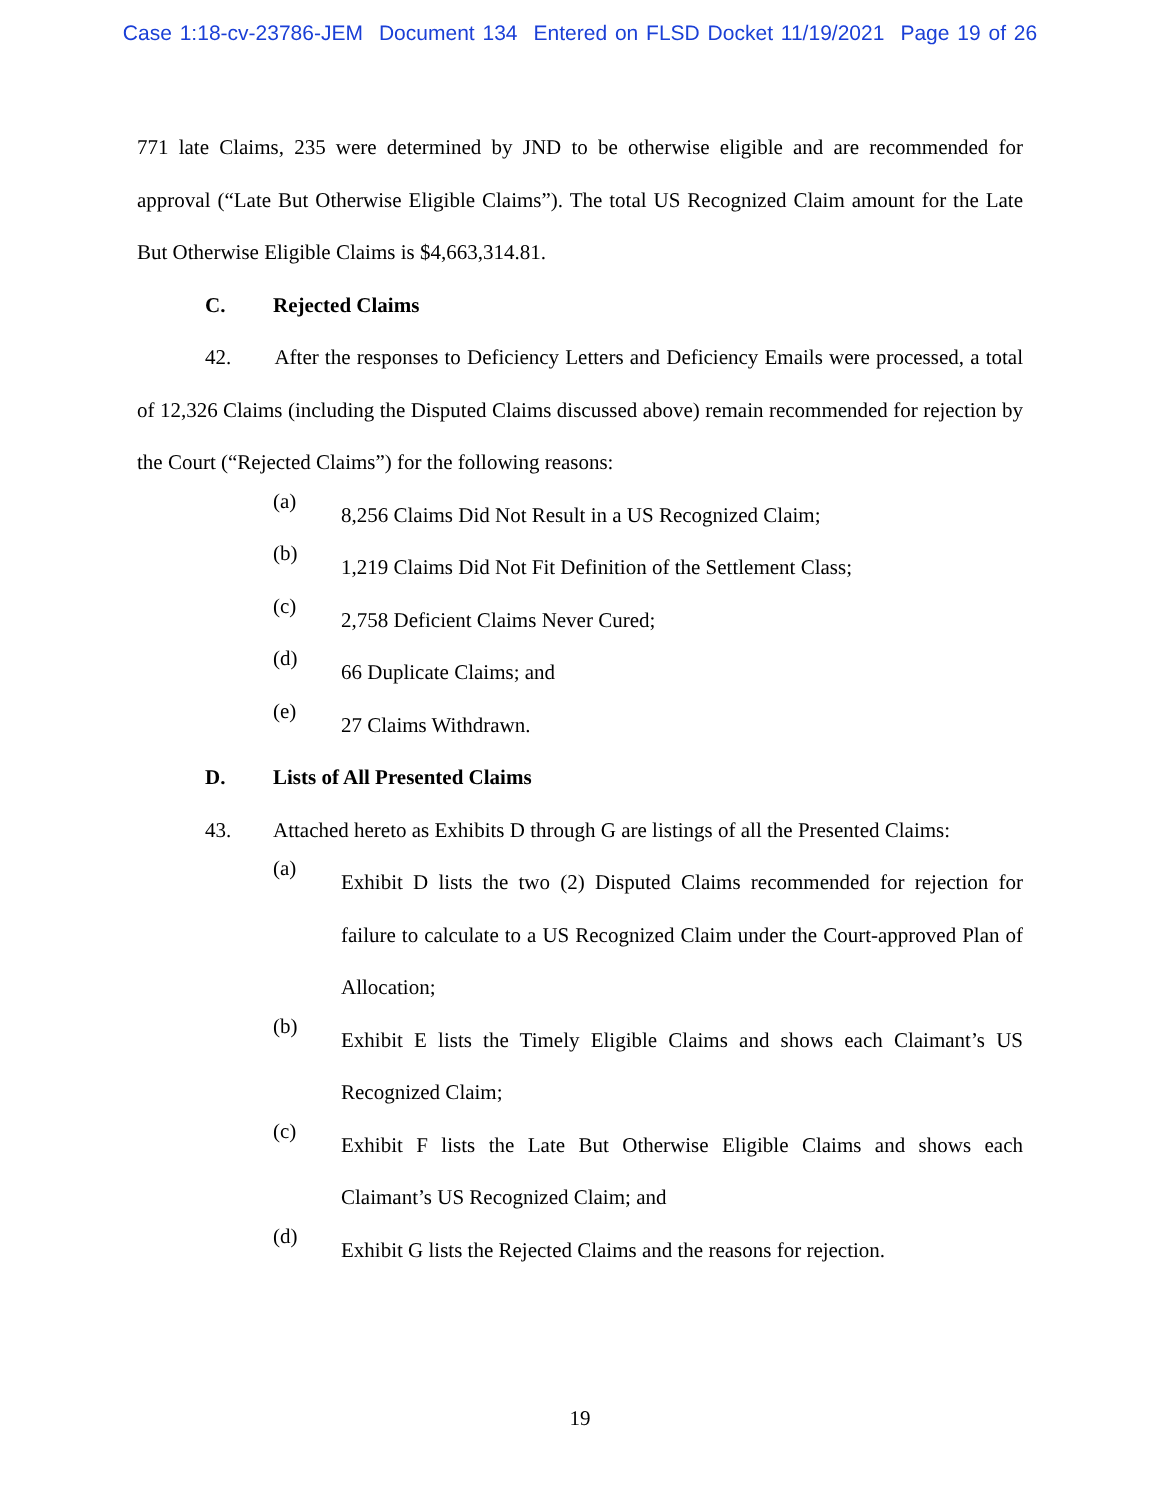Case 1:18-cv-23786-JEM Document 134 Entered on FLSD Docket 11/19/2021 Page 19 of 26
771 late Claims, 235 were determined by JND to be otherwise eligible and are recommended for approval (“Late But Otherwise Eligible Claims”). The total US Recognized Claim amount for the Late But Otherwise Eligible Claims is $4,663,314.81.
C. Rejected Claims
42. After the responses to Deficiency Letters and Deficiency Emails were processed, a total of 12,326 Claims (including the Disputed Claims discussed above) remain recommended for rejection by the Court (“Rejected Claims”) for the following reasons:
(a)
8,256 Claims Did Not Result in a US Recognized Claim;
(b)
1,219 Claims Did Not Fit Definition of the Settlement Class;
(c)
2,758 Deficient Claims Never Cured;
(d)
66 Duplicate Claims; and
(e)
27 Claims Withdrawn.
D. Lists of All Presented Claims
43. Attached hereto as Exhibits D through G are listings of all the Presented Claims:
(a)
Exhibit D lists the two (2) Disputed Claims recommended for rejection for failure to calculate to a US Recognized Claim under the Court-approved Plan of Allocation;
(b)
Exhibit E lists the Timely Eligible Claims and shows each Claimant’s US Recognized Claim;
(c)
Exhibit F lists the Late But Otherwise Eligible Claims and shows each Claimant’s US Recognized Claim; and
(d)
Exhibit G lists the Rejected Claims and the reasons for rejection.
19